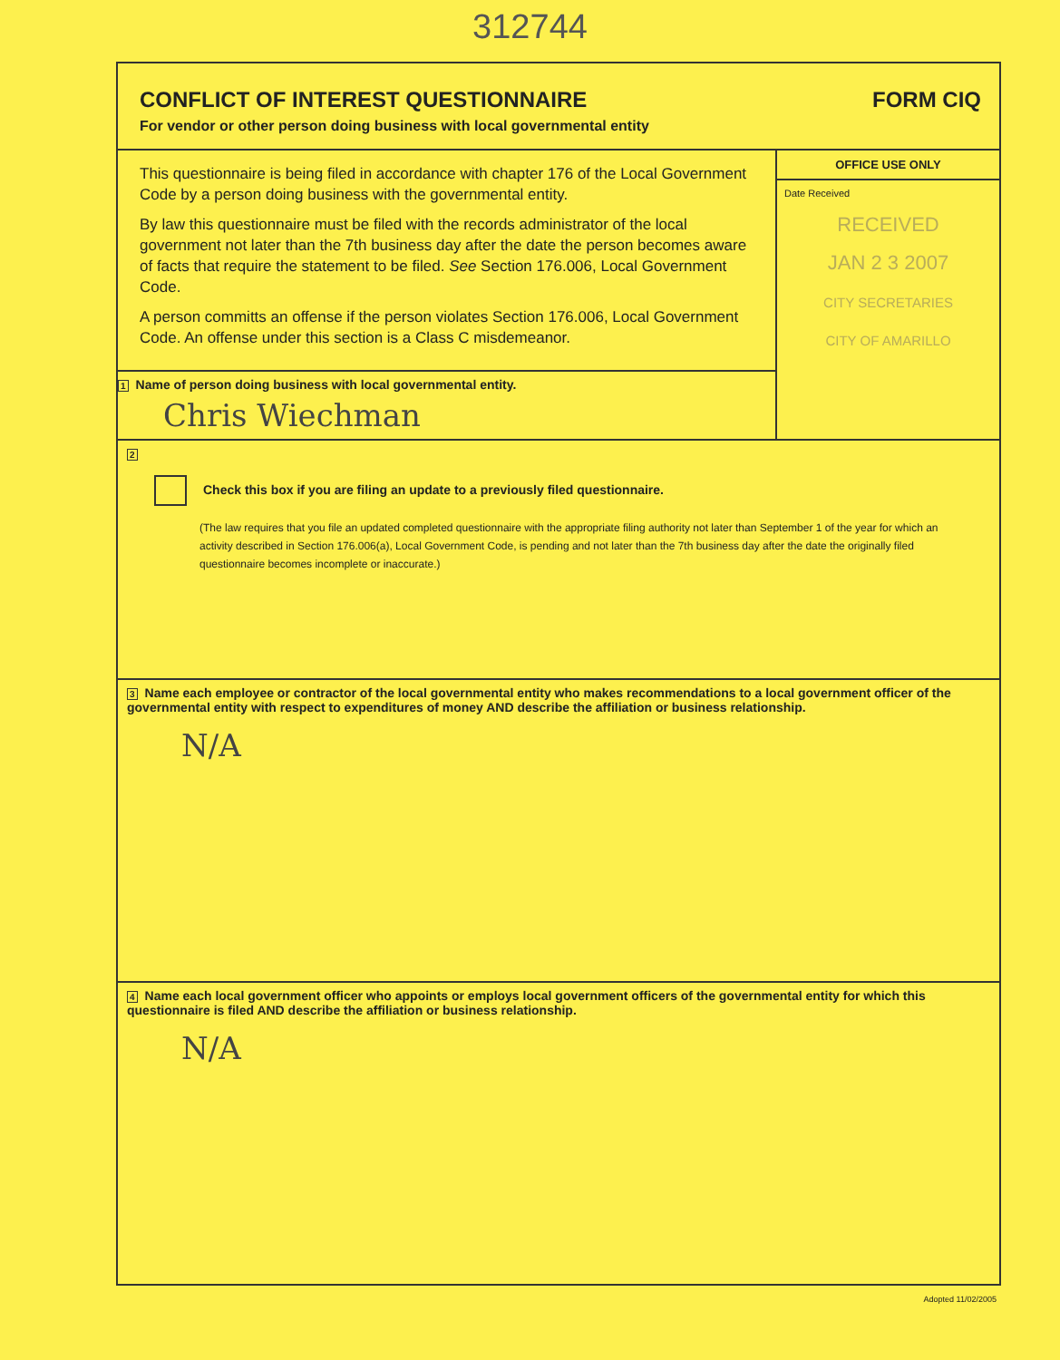312744
CONFLICT OF INTEREST QUESTIONNAIRE
For vendor or other person doing business with local governmental entity
FORM CIQ
This questionnaire is being filed in accordance with chapter 176 of the Local Government Code by a person doing business with the governmental entity.
By law this questionnaire must be filed with the records administrator of the local government not later than the 7th business day after the date the person becomes aware of facts that require the statement to be filed. See Section 176.006, Local Government Code.
A person committs an offense if the person violates Section 176.006, Local Government Code. An offense under this section is a Class C misdemeanor.
1 Name of person doing business with local governmental entity.
Chris Wiechman
OFFICE USE ONLY
Date Received
RECEIVED
JAN 2 3 2007
CITY SECRETARIES
CITY OF AMARILLO
2
Check this box if you are filing an update to a previously filed questionnaire.
(The law requires that you file an updated completed questionnaire with the appropriate filing authority not later than September 1 of the year for which an activity described in Section 176.006(a), Local Government Code, is pending and not later than the 7th business day after the date the originally filed questionnaire becomes incomplete or inaccurate.)
3 Name each employee or contractor of the local governmental entity who makes recommendations to a local government officer of the governmental entity with respect to expenditures of money AND describe the affiliation or business relationship.
N/A
4 Name each local government officer who appoints or employs local government officers of the governmental entity for which this questionnaire is filed AND describe the affiliation or business relationship.
N/A
Adopted 11/02/2005